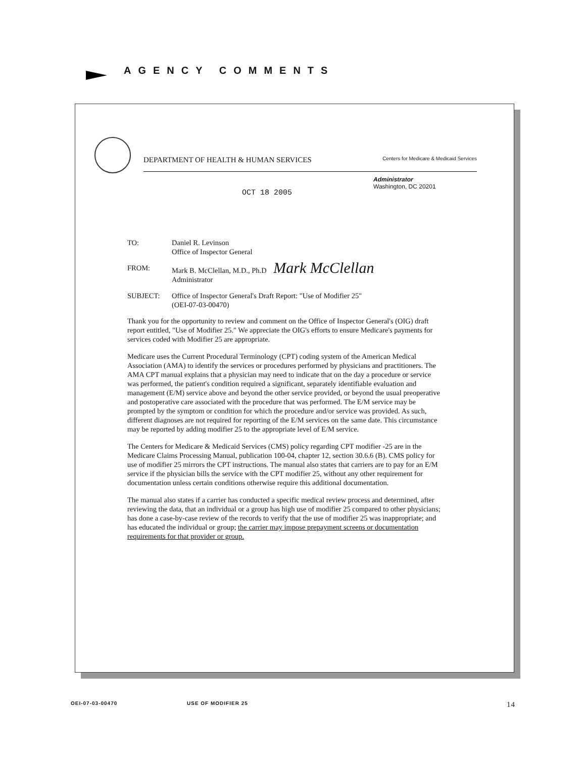AGENCY COMMENTS
DEPARTMENT OF HEALTH & HUMAN SERVICES Centers for Medicare & Medicaid Services
Administrator
Washington, DC 20201
OCT 18 2005
TO: Daniel R. Levinson
Office of Inspector General
FROM: Mark B. McClellan, M.D., Ph.D Mark McClellan
Administrator
SUBJECT: Office of Inspector General's Draft Report: "Use of Modifier 25"
(OEI-07-03-00470)
Thank you for the opportunity to review and comment on the Office of Inspector General's (OIG) draft report entitled, "Use of Modifier 25." We appreciate the OIG's efforts to ensure Medicare's payments for services coded with Modifier 25 are appropriate.
Medicare uses the Current Procedural Terminology (CPT) coding system of the American Medical Association (AMA) to identify the services or procedures performed by physicians and practitioners. The AMA CPT manual explains that a physician may need to indicate that on the day a procedure or service was performed, the patient's condition required a significant, separately identifiable evaluation and management (E/M) service above and beyond the other service provided, or beyond the usual preoperative and postoperative care associated with the procedure that was performed. The E/M service may be prompted by the symptom or condition for which the procedure and/or service was provided. As such, different diagnoses are not required for reporting of the E/M services on the same date. This circumstance may be reported by adding modifier 25 to the appropriate level of E/M service.
The Centers for Medicare & Medicaid Services (CMS) policy regarding CPT modifier -25 are in the Medicare Claims Processing Manual, publication 100-04, chapter 12, section 30.6.6 (B). CMS policy for use of modifier 25 mirrors the CPT instructions. The manual also states that carriers are to pay for an E/M service if the physician bills the service with the CPT modifier 25, without any other requirement for documentation unless certain conditions otherwise require this additional documentation.
The manual also states if a carrier has conducted a specific medical review process and determined, after reviewing the data, that an individual or a group has high use of modifier 25 compared to other physicians; has done a case-by-case review of the records to verify that the use of modifier 25 was inappropriate; and has educated the individual or group; the carrier may impose prepayment screens or documentation requirements for that provider or group.
OEI-07-03-00470 USE OF MODIFIER 25 14